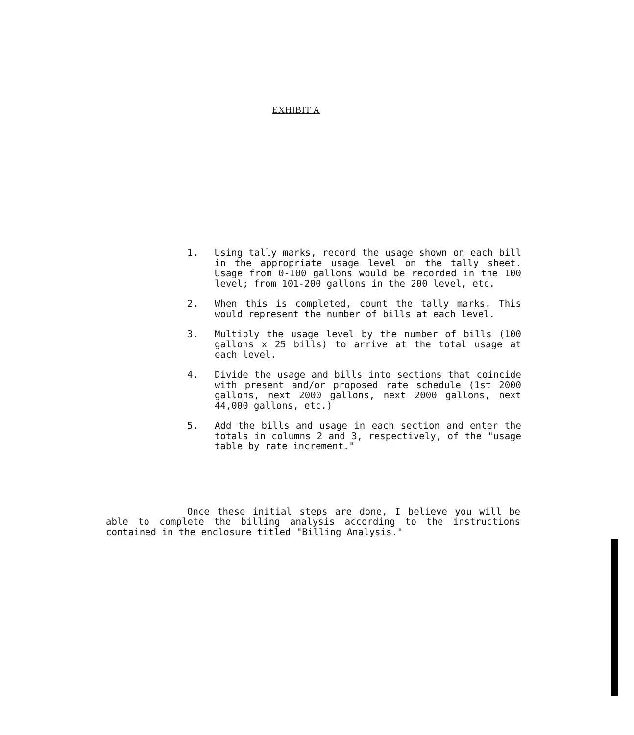EXHIBIT A
1. Using tally marks, record the usage shown on each bill in the appropriate usage level on the tally sheet. Usage from 0-100 gallons would be recorded in the 100 level; from 101-200 gallons in the 200 level, etc.
2. When this is completed, count the tally marks. This would represent the number of bills at each level.
3. Multiply the usage level by the number of bills (100 gallons x 25 bills) to arrive at the total usage at each level.
4. Divide the usage and bills into sections that coincide with present and/or proposed rate schedule (1st 2000 gallons, next 2000 gallons, next 2000 gallons, next 44,000 gallons, etc.)
5. Add the bills and usage in each section and enter the totals in columns 2 and 3, respectively, of the "usage table by rate increment."
Once these initial steps are done, I believe you will be able to complete the billing analysis according to the instructions contained in the enclosure titled "Billing Analysis."